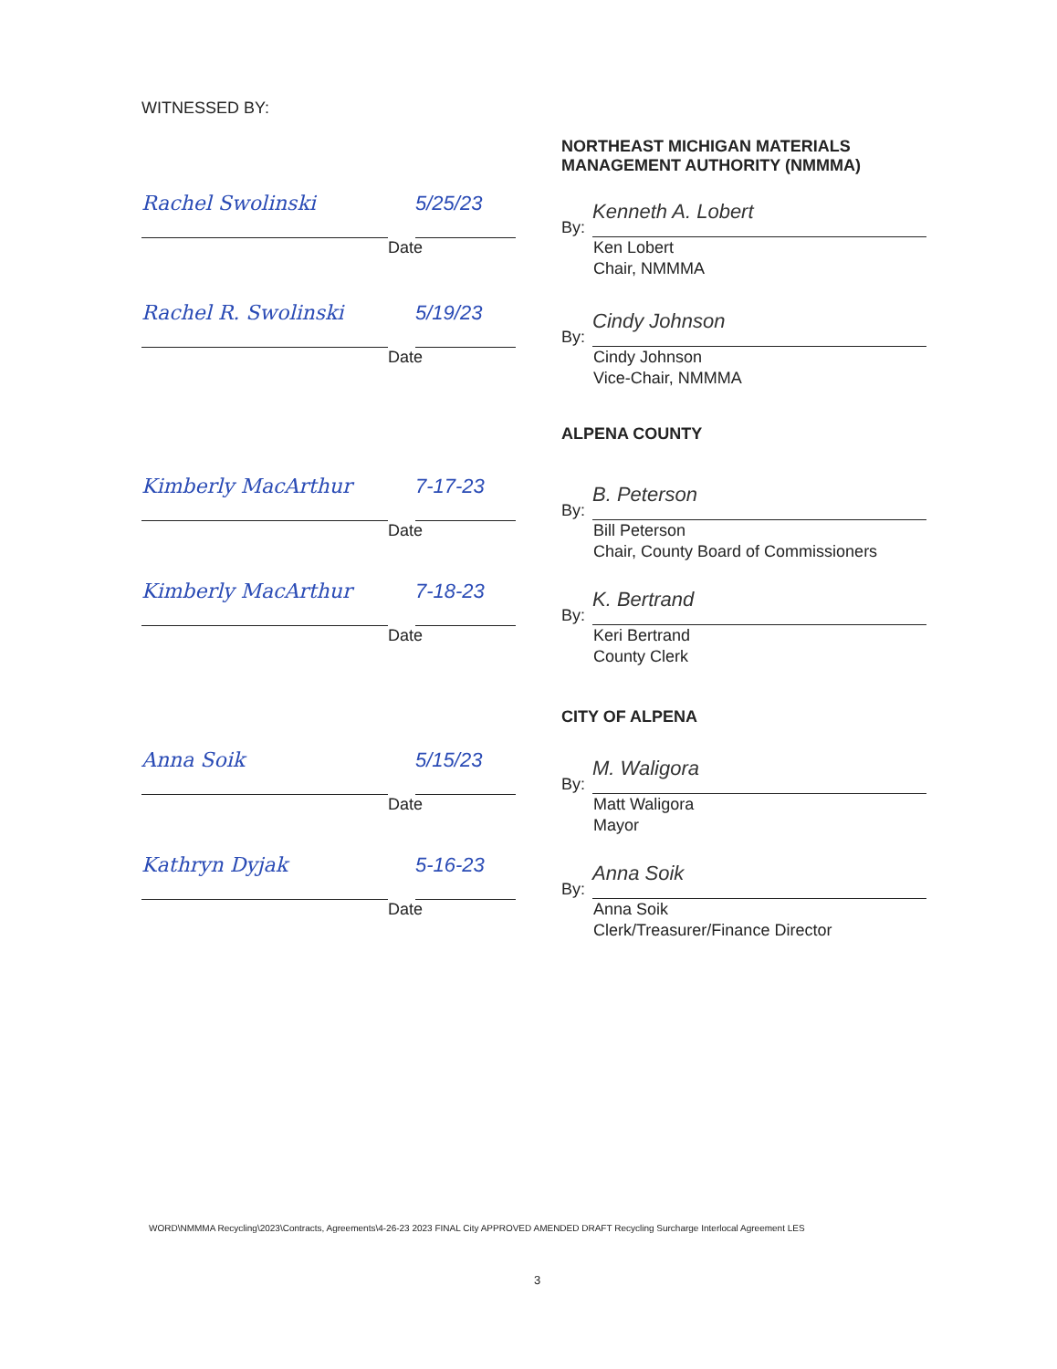WITNESSED BY:
NORTHEAST MICHIGAN MATERIALS MANAGEMENT AUTHORITY (NMMMA)
Rachel Swolinski 5/25/23
Date
By:
Kenneth A. Lobert
Ken Lobert
Chair, NMMMA
Rachel R. Swolinski 5/19/23
Date
By:
Cindy Johnson
Cindy Johnson
Vice-Chair, NMMMA
ALPENA COUNTY
Kimberly MacArthur 7-17-23
Date
By:
B. Peterson
Bill Peterson
Chair, County Board of Commissioners
Kimberly MacArthur 7-18-23
Date
By:
K. Bertrand
Keri Bertrand
County Clerk
CITY OF ALPENA
Anna Soik 5/15/23
Date
By:
M. Waligora
Matt Waligora
Mayor
Kathryn Dyjak 5-16-23
Date
By:
Anna Soik
Anna Soik
Clerk/Treasurer/Finance Director
WORD\NMMMA Recycling\2023\Contracts, Agreements\4-26-23 2023 FINAL City APPROVED AMENDED DRAFT Recycling Surcharge Interlocal Agreement LES
3